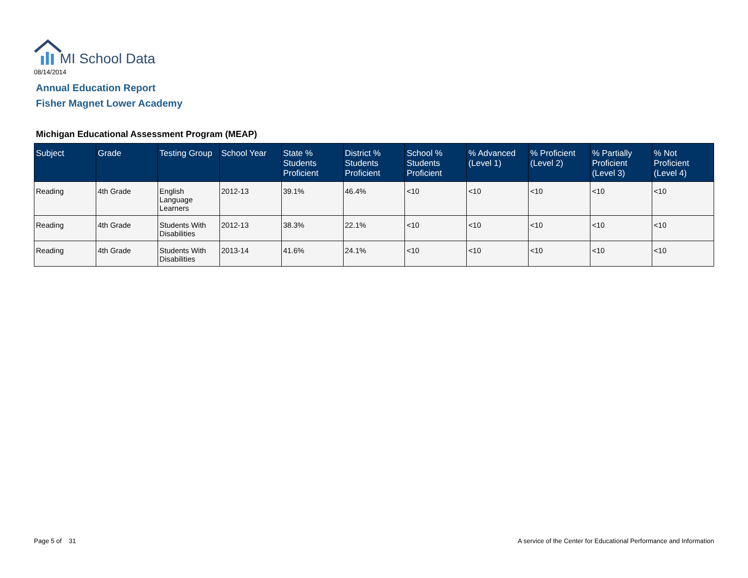MI School Data
08/14/2014
Annual Education Report
Fisher Magnet Lower Academy
Michigan Educational Assessment Program (MEAP)
| Subject | Grade | Testing Group | School Year | State % Students Proficient | District % Students Proficient | School % Students Proficient | % Advanced (Level 1) | % Proficient (Level 2) | % Partially Proficient (Level 3) | % Not Proficient (Level 4) |
| --- | --- | --- | --- | --- | --- | --- | --- | --- | --- | --- |
| Reading | 4th Grade | English Language Learners | 2012-13 | 39.1% | 46.4% | <10 | <10 | <10 | <10 | <10 |
| Reading | 4th Grade | Students With Disabilities | 2012-13 | 38.3% | 22.1% | <10 | <10 | <10 | <10 | <10 |
| Reading | 4th Grade | Students With Disabilities | 2013-14 | 41.6% | 24.1% | <10 | <10 | <10 | <10 | <10 |
Page 5 of 31
A service of the Center for Educational Performance and Information